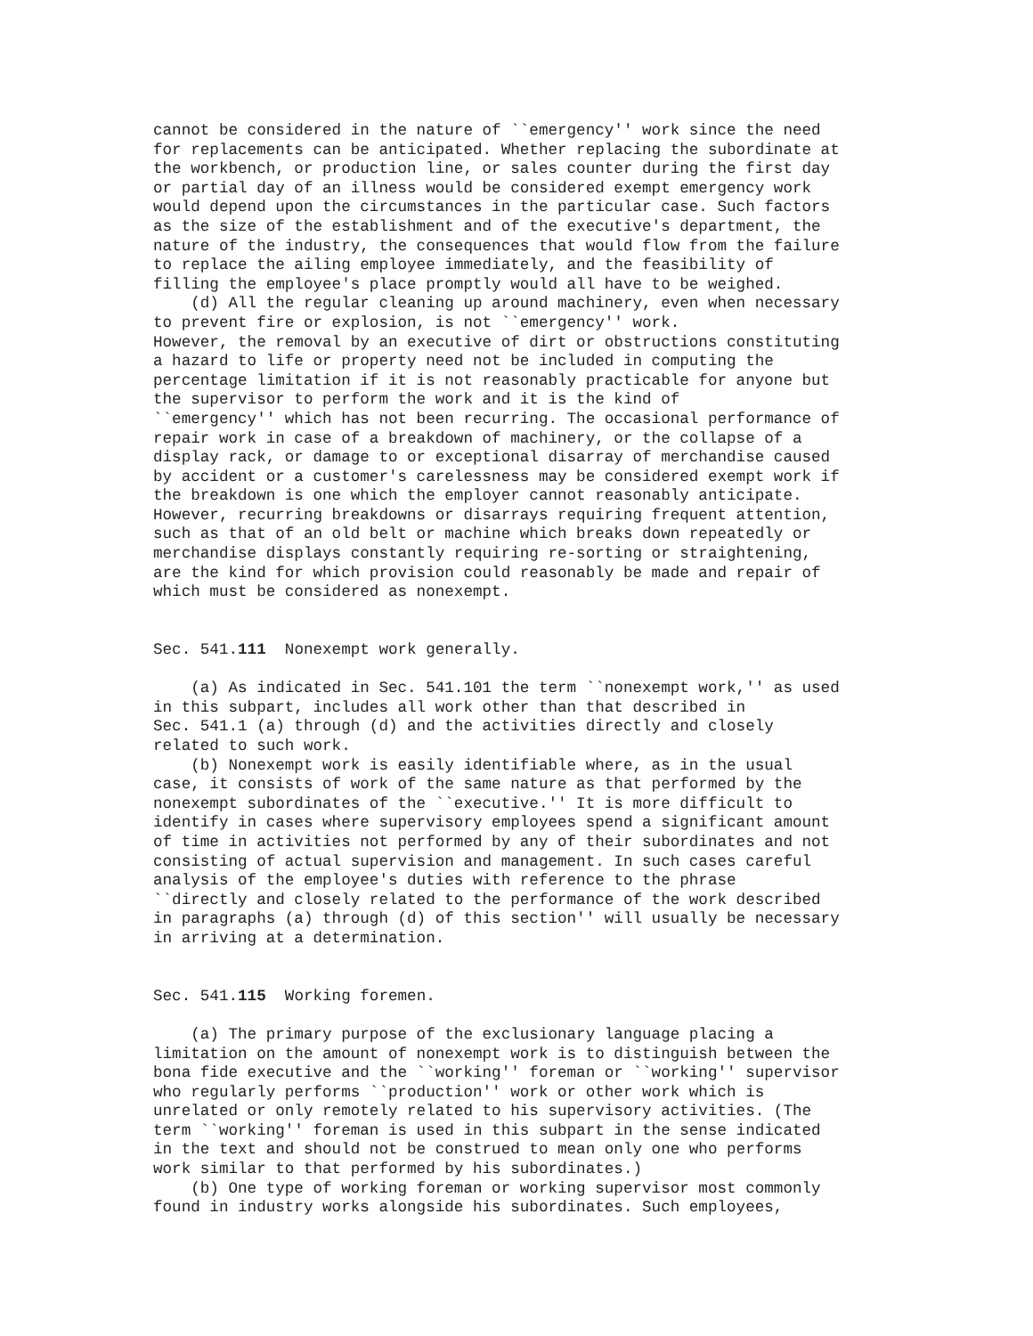cannot be considered in the nature of ``emergency'' work since the need for replacements can be anticipated. Whether replacing the subordinate at the workbench, or production line, or sales counter during the first day or partial day of an illness would be considered exempt emergency work would depend upon the circumstances in the particular case. Such factors as the size of the establishment and of the executive's department, the nature of the industry, the consequences that would flow from the failure to replace the ailing employee immediately, and the feasibility of filling the employee's place promptly would all have to be weighed. (d) All the regular cleaning up around machinery, even when necessary to prevent fire or explosion, is not ``emergency'' work. However, the removal by an executive of dirt or obstructions constituting a hazard to life or property need not be included in computing the percentage limitation if it is not reasonably practicable for anyone but the supervisor to perform the work and it is the kind of ``emergency'' which has not been recurring. The occasional performance of repair work in case of a breakdown of machinery, or the collapse of a display rack, or damage to or exceptional disarray of merchandise caused by accident or a customer's carelessness may be considered exempt work if the breakdown is one which the employer cannot reasonably anticipate. However, recurring breakdowns or disarrays requiring frequent attention, such as that of an old belt or machine which breaks down repeatedly or merchandise displays constantly requiring re-sorting or straightening, are the kind for which provision could reasonably be made and repair of which must be considered as nonexempt. Sec. 541.111 Nonexempt work generally. (a) As indicated in Sec. 541.101 the term ``nonexempt work,'' as used in this subpart, includes all work other than that described in Sec. 541.1 (a) through (d) and the activities directly and closely related to such work. (b) Nonexempt work is easily identifiable where, as in the usual case, it consists of work of the same nature as that performed by the nonexempt subordinates of the ``executive.'' It is more difficult to identify in cases where supervisory employees spend a significant amount of time in activities not performed by any of their subordinates and not consisting of actual supervision and management. In such cases careful analysis of the employee's duties with reference to the phrase ``directly and closely related to the performance of the work described in paragraphs (a) through (d) of this section'' will usually be necessary in arriving at a determination. Sec. 541.115 Working foremen. (a) The primary purpose of the exclusionary language placing a limitation on the amount of nonexempt work is to distinguish between the bona fide executive and the ``working'' foreman or ``working'' supervisor who regularly performs ``production'' work or other work which is unrelated or only remotely related to his supervisory activities. (The term ``working'' foreman is used in this subpart in the sense indicated in the text and should not be construed to mean only one who performs work similar to that performed by his subordinates.) (b) One type of working foreman or working supervisor most commonly found in industry works alongside his subordinates. Such employees,